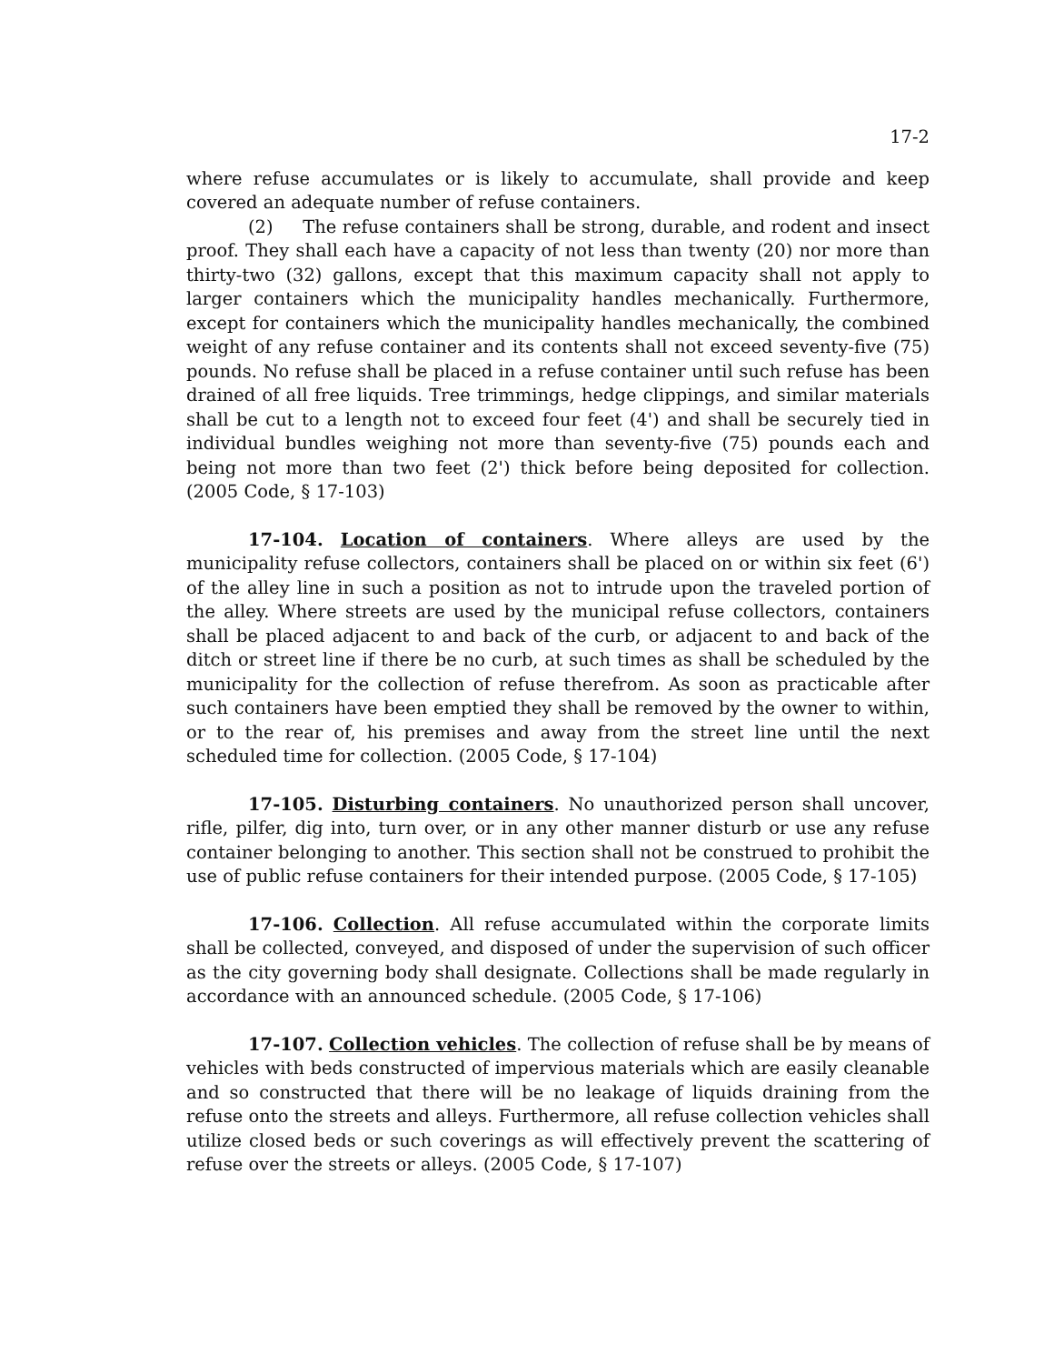17-2
where refuse accumulates or is likely to accumulate, shall provide and keep covered an adequate number of refuse containers.
(2) The refuse containers shall be strong, durable, and rodent and insect proof. They shall each have a capacity of not less than twenty (20) nor more than thirty-two (32) gallons, except that this maximum capacity shall not apply to larger containers which the municipality handles mechanically. Furthermore, except for containers which the municipality handles mechanically, the combined weight of any refuse container and its contents shall not exceed seventy-five (75) pounds. No refuse shall be placed in a refuse container until such refuse has been drained of all free liquids. Tree trimmings, hedge clippings, and similar materials shall be cut to a length not to exceed four feet (4') and shall be securely tied in individual bundles weighing not more than seventy-five (75) pounds each and being not more than two feet (2') thick before being deposited for collection. (2005 Code, § 17-103)
17-104. Location of containers. Where alleys are used by the municipality refuse collectors, containers shall be placed on or within six feet (6') of the alley line in such a position as not to intrude upon the traveled portion of the alley. Where streets are used by the municipal refuse collectors, containers shall be placed adjacent to and back of the curb, or adjacent to and back of the ditch or street line if there be no curb, at such times as shall be scheduled by the municipality for the collection of refuse therefrom. As soon as practicable after such containers have been emptied they shall be removed by the owner to within, or to the rear of, his premises and away from the street line until the next scheduled time for collection. (2005 Code, § 17-104)
17-105. Disturbing containers. No unauthorized person shall uncover, rifle, pilfer, dig into, turn over, or in any other manner disturb or use any refuse container belonging to another. This section shall not be construed to prohibit the use of public refuse containers for their intended purpose. (2005 Code, § 17-105)
17-106. Collection. All refuse accumulated within the corporate limits shall be collected, conveyed, and disposed of under the supervision of such officer as the city governing body shall designate. Collections shall be made regularly in accordance with an announced schedule. (2005 Code, § 17-106)
17-107. Collection vehicles. The collection of refuse shall be by means of vehicles with beds constructed of impervious materials which are easily cleanable and so constructed that there will be no leakage of liquids draining from the refuse onto the streets and alleys. Furthermore, all refuse collection vehicles shall utilize closed beds or such coverings as will effectively prevent the scattering of refuse over the streets or alleys. (2005 Code, § 17-107)